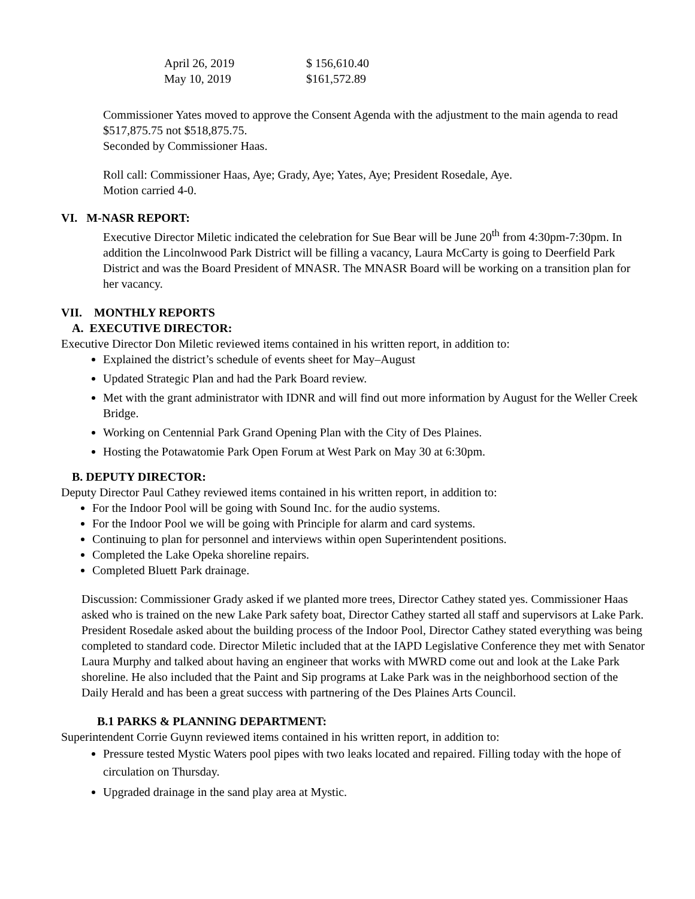| April 26, 2019 | $ 156,610.40 |
| May 10, 2019 | $161,572.89 |
Commissioner Yates moved to approve the Consent Agenda with the adjustment to the main agenda to read $517,875.75 not $518,875.75.
Seconded by Commissioner Haas.
Roll call: Commissioner Haas, Aye; Grady, Aye; Yates, Aye; President Rosedale, Aye.
Motion carried 4-0.
VI. M-NASR REPORT:
Executive Director Miletic indicated the celebration for Sue Bear will be June 20<sup>th</sup> from 4:30pm-7:30pm. In addition the Lincolnwood Park District will be filling a vacancy, Laura McCarty is going to Deerfield Park District and was the Board President of MNASR. The MNASR Board will be working on a transition plan for her vacancy.
VII. MONTHLY REPORTS
A. EXECUTIVE DIRECTOR:
Executive Director Don Miletic reviewed items contained in his written report, in addition to:
Explained the district’s schedule of events sheet for May–August
Updated Strategic Plan and had the Park Board review.
Met with the grant administrator with IDNR and will find out more information by August for the Weller Creek Bridge.
Working on Centennial Park Grand Opening Plan with the City of Des Plaines.
Hosting the Potawatomie Park Open Forum at West Park on May 30 at 6:30pm.
B. DEPUTY DIRECTOR:
Deputy Director Paul Cathey reviewed items contained in his written report, in addition to:
For the Indoor Pool will be going with Sound Inc. for the audio systems.
For the Indoor Pool we will be going with Principle for alarm and card systems.
Continuing to plan for personnel and interviews within open Superintendent positions.
Completed the Lake Opeka shoreline repairs.
Completed Bluett Park drainage.
Discussion: Commissioner Grady asked if we planted more trees, Director Cathey stated yes. Commissioner Haas asked who is trained on the new Lake Park safety boat, Director Cathey started all staff and supervisors at Lake Park. President Rosedale asked about the building process of the Indoor Pool, Director Cathey stated everything was being completed to standard code. Director Miletic included that at the IAPD Legislative Conference they met with Senator Laura Murphy and talked about having an engineer that works with MWRD come out and look at the Lake Park shoreline. He also included that the Paint and Sip programs at Lake Park was in the neighborhood section of the Daily Herald and has been a great success with partnering of the Des Plaines Arts Council.
B.1 PARKS & PLANNING DEPARTMENT:
Superintendent Corrie Guynn reviewed items contained in his written report, in addition to:
Pressure tested Mystic Waters pool pipes with two leaks located and repaired. Filling today with the hope of circulation on Thursday.
Upgraded drainage in the sand play area at Mystic.